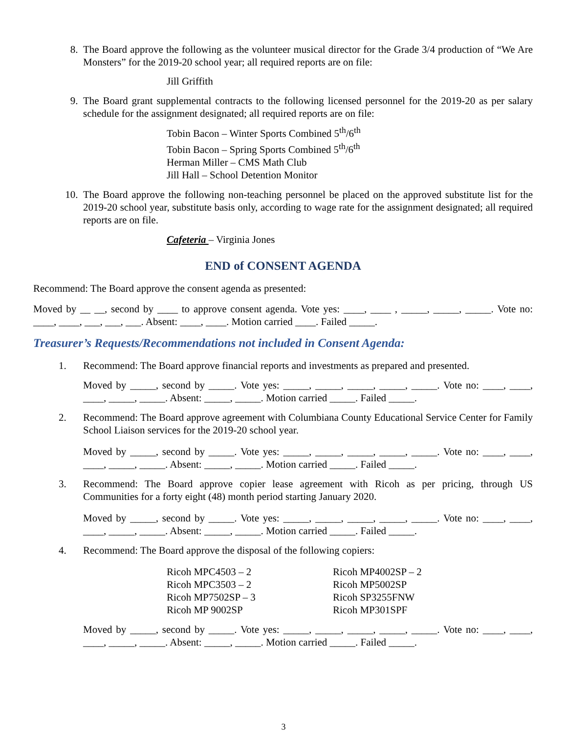8. The Board approve the following as the volunteer musical director for the Grade 3/4 production of “We Are Monsters” for the 2019-20 school year; all required reports are on file:
Jill Griffith
9. The Board grant supplemental contracts to the following licensed personnel for the 2019-20 as per salary schedule for the assignment designated; all required reports are on file:
Tobin Bacon – Winter Sports Combined 5<sup>th</sup>/6<sup>th</sup>
Tobin Bacon – Spring Sports Combined 5<sup>th</sup>/6<sup>th</sup>
Herman Miller – CMS Math Club
Jill Hall – School Detention Monitor
10. The Board approve the following non-teaching personnel be placed on the approved substitute list for the 2019-20 school year, substitute basis only, according to wage rate for the assignment designated; all required reports are on file.
Cafeteria – Virginia Jones
END of CONSENT AGENDA
Recommend: The Board approve the consent agenda as presented:
Moved by __ __, second by ____ to approve consent agenda. Vote yes: ____, ____ , _____, _____, _____. Vote no: ____, ____, ___, ___, ___. Absent: ____, ____. Motion carried ____. Failed _____.
Treasurer’s Requests/Recommendations not included in Consent Agenda:
1. Recommend: The Board approve financial reports and investments as prepared and presented.
Moved by _____, second by _____. Vote yes: _____, _____, _____, _____, _____. Vote no: ____, ____, ____, _____, _____. Absent: _____, _____. Motion carried _____. Failed _____.
2. Recommend: The Board approve agreement with Columbiana County Educational Service Center for Family School Liaison services for the 2019-20 school year.
Moved by _____, second by _____. Vote yes: _____, _____, _____, _____, _____. Vote no: ____, ____, ____, _____, _____. Absent: _____, _____. Motion carried _____. Failed _____.
3. Recommend: The Board approve copier lease agreement with Ricoh as per pricing, through US Communities for a forty eight (48) month period starting January 2020.
Moved by _____, second by _____. Vote yes: _____, _____, _____, _____, _____. Vote no: ____, ____, ____, _____, _____. Absent: _____, _____. Motion carried _____. Failed _____.
4. Recommend: The Board approve the disposal of the following copiers:
Ricoh MPC4503 – 2
Ricoh MPC3503 – 2
Ricoh MP7502SP – 3
Ricoh MP 9002SP
Ricoh MP4002SP – 2
Ricoh MP5002SP
Ricoh SP3255FNW
Ricoh MP301SPF
Moved by _____, second by _____. Vote yes: _____, _____, _____, _____, _____. Vote no: ____, ____, ____, _____, _____. Absent: _____, _____. Motion carried _____. Failed _____.
3